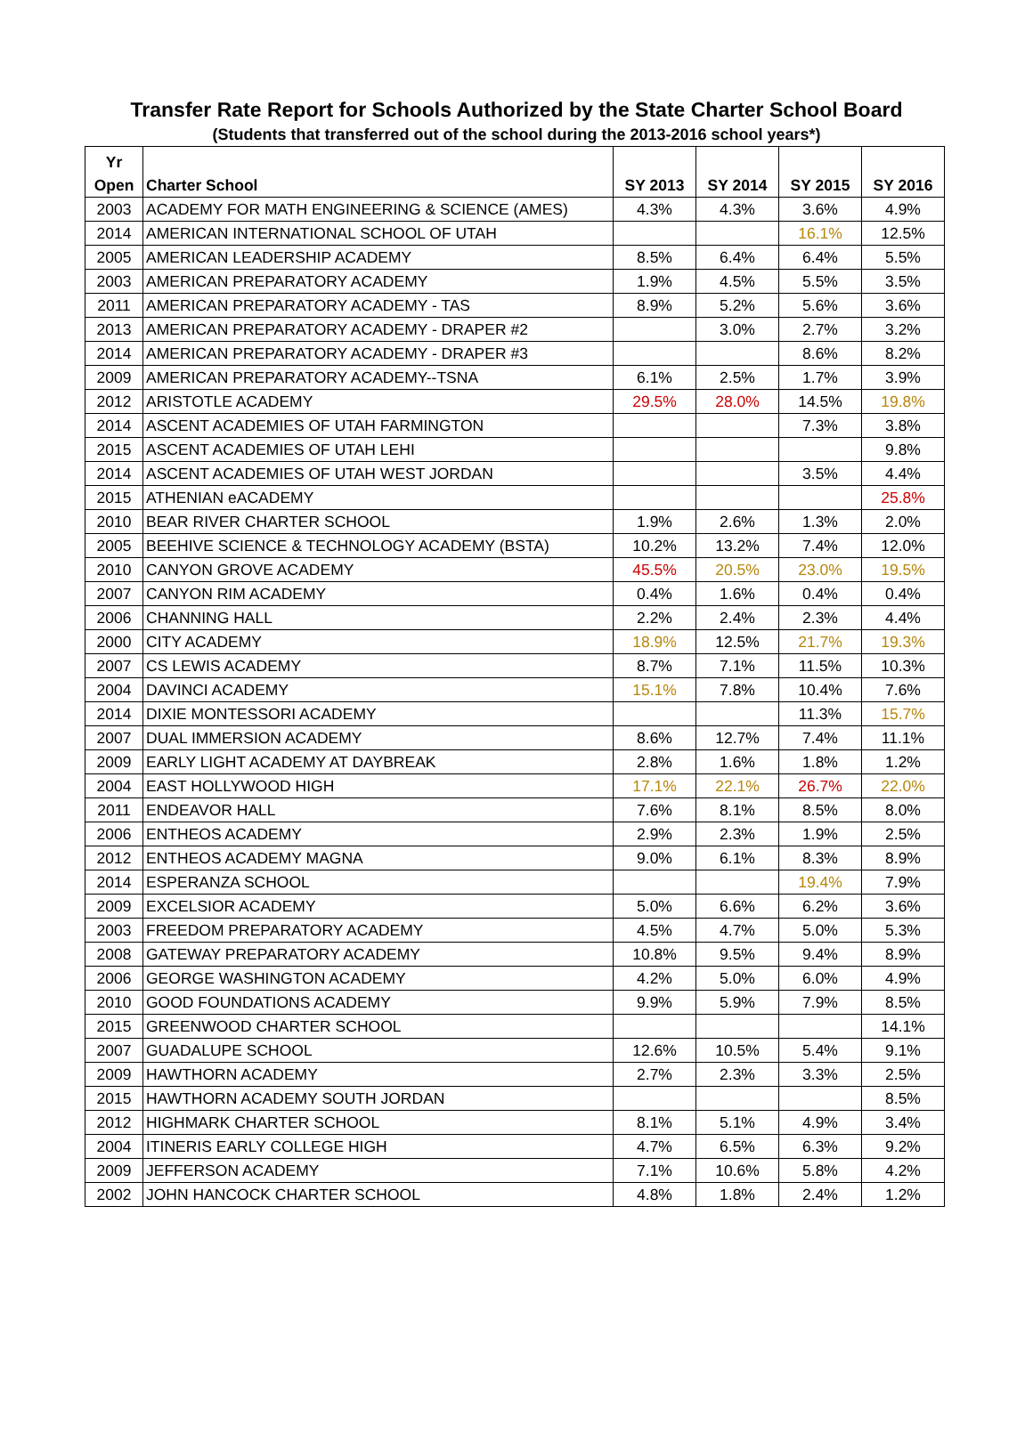Transfer Rate Report for Schools Authorized by the State Charter School Board
(Students that transferred out of the school during the 2013-2016 school years*)
| Yr Open | Charter School | SY 2013 | SY 2014 | SY 2015 | SY 2016 |
| --- | --- | --- | --- | --- | --- |
| 2003 | ACADEMY FOR MATH ENGINEERING & SCIENCE (AMES) | 4.3% | 4.3% | 3.6% | 4.9% |
| 2014 | AMERICAN INTERNATIONAL SCHOOL OF UTAH | | | 16.1% | 12.5% |
| 2005 | AMERICAN LEADERSHIP ACADEMY | 8.5% | 6.4% | 6.4% | 5.5% |
| 2003 | AMERICAN PREPARATORY ACADEMY | 1.9% | 4.5% | 5.5% | 3.5% |
| 2011 | AMERICAN PREPARATORY ACADEMY - TAS | 8.9% | 5.2% | 5.6% | 3.6% |
| 2013 | AMERICAN PREPARATORY ACADEMY - DRAPER #2 | | 3.0% | 2.7% | 3.2% |
| 2014 | AMERICAN PREPARATORY ACADEMY - DRAPER #3 | | | 8.6% | 8.2% |
| 2009 | AMERICAN PREPARATORY ACADEMY--TSNA | 6.1% | 2.5% | 1.7% | 3.9% |
| 2012 | ARISTOTLE ACADEMY | 29.5% | 28.0% | 14.5% | 19.8% |
| 2014 | ASCENT ACADEMIES OF UTAH FARMINGTON | | | 7.3% | 3.8% |
| 2015 | ASCENT ACADEMIES OF UTAH LEHI | | | | 9.8% |
| 2014 | ASCENT ACADEMIES OF UTAH WEST JORDAN | | | 3.5% | 4.4% |
| 2015 | ATHENIAN eACADEMY | | | | 25.8% |
| 2010 | BEAR RIVER CHARTER SCHOOL | 1.9% | 2.6% | 1.3% | 2.0% |
| 2005 | BEEHIVE SCIENCE & TECHNOLOGY ACADEMY (BSTA) | 10.2% | 13.2% | 7.4% | 12.0% |
| 2010 | CANYON GROVE ACADEMY | 45.5% | 20.5% | 23.0% | 19.5% |
| 2007 | CANYON RIM ACADEMY | 0.4% | 1.6% | 0.4% | 0.4% |
| 2006 | CHANNING HALL | 2.2% | 2.4% | 2.3% | 4.4% |
| 2000 | CITY ACADEMY | 18.9% | 12.5% | 21.7% | 19.3% |
| 2007 | CS LEWIS ACADEMY | 8.7% | 7.1% | 11.5% | 10.3% |
| 2004 | DAVINCI ACADEMY | 15.1% | 7.8% | 10.4% | 7.6% |
| 2014 | DIXIE MONTESSORI ACADEMY | | | 11.3% | 15.7% |
| 2007 | DUAL IMMERSION ACADEMY | 8.6% | 12.7% | 7.4% | 11.1% |
| 2009 | EARLY LIGHT ACADEMY AT DAYBREAK | 2.8% | 1.6% | 1.8% | 1.2% |
| 2004 | EAST HOLLYWOOD HIGH | 17.1% | 22.1% | 26.7% | 22.0% |
| 2011 | ENDEAVOR HALL | 7.6% | 8.1% | 8.5% | 8.0% |
| 2006 | ENTHEOS ACADEMY | 2.9% | 2.3% | 1.9% | 2.5% |
| 2012 | ENTHEOS ACADEMY MAGNA | 9.0% | 6.1% | 8.3% | 8.9% |
| 2014 | ESPERANZA SCHOOL | | | 19.4% | 7.9% |
| 2009 | EXCELSIOR ACADEMY | 5.0% | 6.6% | 6.2% | 3.6% |
| 2003 | FREEDOM PREPARATORY ACADEMY | 4.5% | 4.7% | 5.0% | 5.3% |
| 2008 | GATEWAY PREPARATORY ACADEMY | 10.8% | 9.5% | 9.4% | 8.9% |
| 2006 | GEORGE WASHINGTON ACADEMY | 4.2% | 5.0% | 6.0% | 4.9% |
| 2010 | GOOD FOUNDATIONS ACADEMY | 9.9% | 5.9% | 7.9% | 8.5% |
| 2015 | GREENWOOD CHARTER SCHOOL | | | | 14.1% |
| 2007 | GUADALUPE SCHOOL | 12.6% | 10.5% | 5.4% | 9.1% |
| 2009 | HAWTHORN ACADEMY | 2.7% | 2.3% | 3.3% | 2.5% |
| 2015 | HAWTHORN ACADEMY SOUTH JORDAN | | | | 8.5% |
| 2012 | HIGHMARK CHARTER SCHOOL | 8.1% | 5.1% | 4.9% | 3.4% |
| 2004 | ITINERIS EARLY COLLEGE HIGH | 4.7% | 6.5% | 6.3% | 9.2% |
| 2009 | JEFFERSON ACADEMY | 7.1% | 10.6% | 5.8% | 4.2% |
| 2002 | JOHN HANCOCK CHARTER SCHOOL | 4.8% | 1.8% | 2.4% | 1.2% |